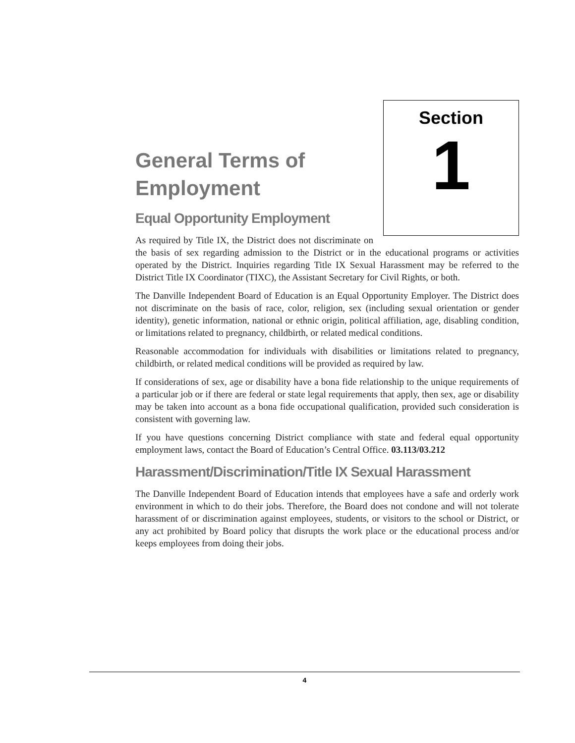Section
1
General Terms of Employment
Equal Opportunity Employment
As required by Title IX, the District does not discriminate on the basis of sex regarding admission to the District or in the educational programs or activities operated by the District. Inquiries regarding Title IX Sexual Harassment may be referred to the District Title IX Coordinator (TIXC), the Assistant Secretary for Civil Rights, or both.
The Danville Independent Board of Education is an Equal Opportunity Employer. The District does not discriminate on the basis of race, color, religion, sex (including sexual orientation or gender identity), genetic information, national or ethnic origin, political affiliation, age, disabling condition, or limitations related to pregnancy, childbirth, or related medical conditions.
Reasonable accommodation for individuals with disabilities or limitations related to pregnancy, childbirth, or related medical conditions will be provided as required by law.
If considerations of sex, age or disability have a bona fide relationship to the unique requirements of a particular job or if there are federal or state legal requirements that apply, then sex, age or disability may be taken into account as a bona fide occupational qualification, provided such consideration is consistent with governing law.
If you have questions concerning District compliance with state and federal equal opportunity employment laws, contact the Board of Education’s Central Office. 03.113/03.212
Harassment/Discrimination/Title IX Sexual Harassment
The Danville Independent Board of Education intends that employees have a safe and orderly work environment in which to do their jobs. Therefore, the Board does not condone and will not tolerate harassment of or discrimination against employees, students, or visitors to the school or District, or any act prohibited by Board policy that disrupts the work place or the educational process and/or keeps employees from doing their jobs.
4